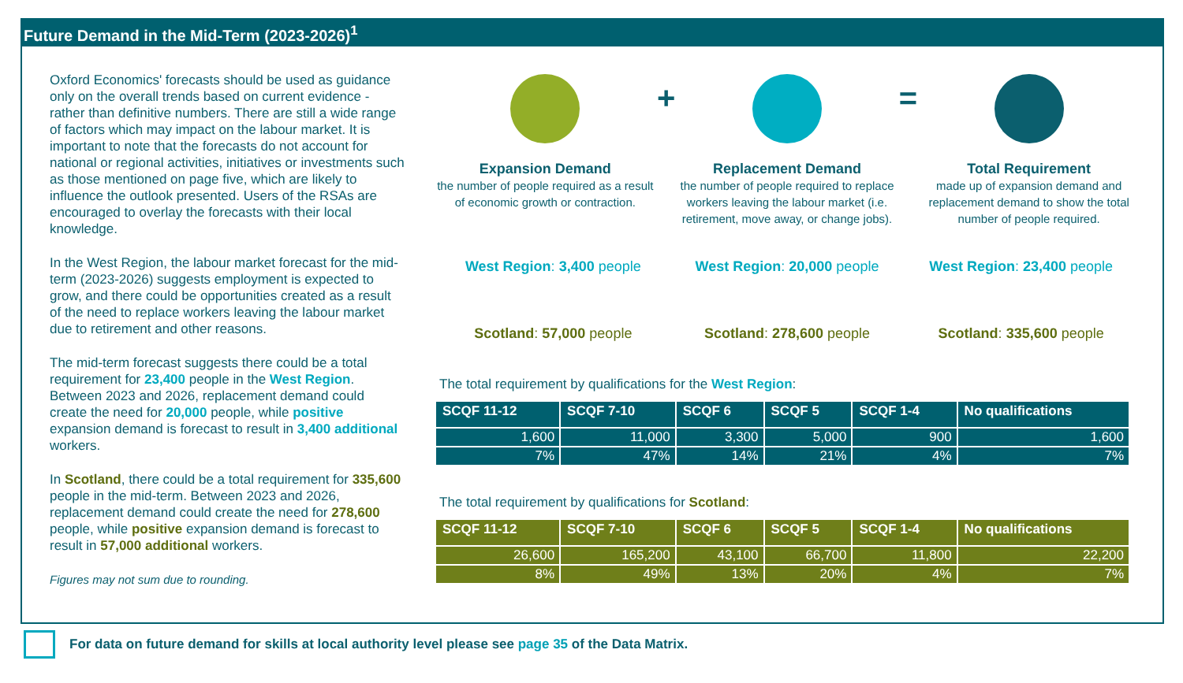Future Demand in the Mid-Term (2023-2026)<sup>1</sup>
Oxford Economics' forecasts should be used as guidance only on the overall trends based on current evidence - rather than definitive numbers. There are still a wide range of factors which may impact on the labour market. It is important to note that the forecasts do not account for national or regional activities, initiatives or investments such as those mentioned on page five, which are likely to influence the outlook presented. Users of the RSAs are encouraged to overlay the forecasts with their local knowledge.
In the West Region, the labour market forecast for the mid-term (2023-2026) suggests employment is expected to grow, and there could be opportunities created as a result of the need to replace workers leaving the labour market due to retirement and other reasons.
The mid-term forecast suggests there could be a total requirement for 23,400 people in the West Region. Between 2023 and 2026, replacement demand could create the need for 20,000 people, while positive expansion demand is forecast to result in 3,400 additional workers.
In Scotland, there could be a total requirement for 335,600 people in the mid-term. Between 2023 and 2026, replacement demand could create the need for 278,600 people, while positive expansion demand is forecast to result in 57,000 additional workers.
Figures may not sum due to rounding.
Expansion Demand
the number of people required as a result of economic growth or contraction.
+
Replacement Demand
the number of people required to replace workers leaving the labour market (i.e. retirement, move away, or change jobs).
=
Total Requirement
made up of expansion demand and replacement demand to show the total number of people required.
West Region: 3,400 people West Region: 20,000 people West Region: 23,400 people
Scotland: 57,000 people Scotland: 278,600 people Scotland: 335,600 people
The total requirement by qualifications for the West Region:
| SCQF 11-12 | SCQF 7-10 | SCQF 6 | SCQF 5 | SCQF 1-4 | No qualifications |
| --- | --- | --- | --- | --- | --- |
| 1,600 | 11,000 | 3,300 | 5,000 | 900 | 1,600 |
| 7% | 47% | 14% | 21% | 4% | 7% |
The total requirement by qualifications for Scotland:
| SCQF 11-12 | SCQF 7-10 | SCQF 6 | SCQF 5 | SCQF 1-4 | No qualifications |
| --- | --- | --- | --- | --- | --- |
| 26,600 | 165,200 | 43,100 | 66,700 | 11,800 | 22,200 |
| 8% | 49% | 13% | 20% | 4% | 7% |
For data on future demand for skills at local authority level please see page 35 of the Data Matrix.